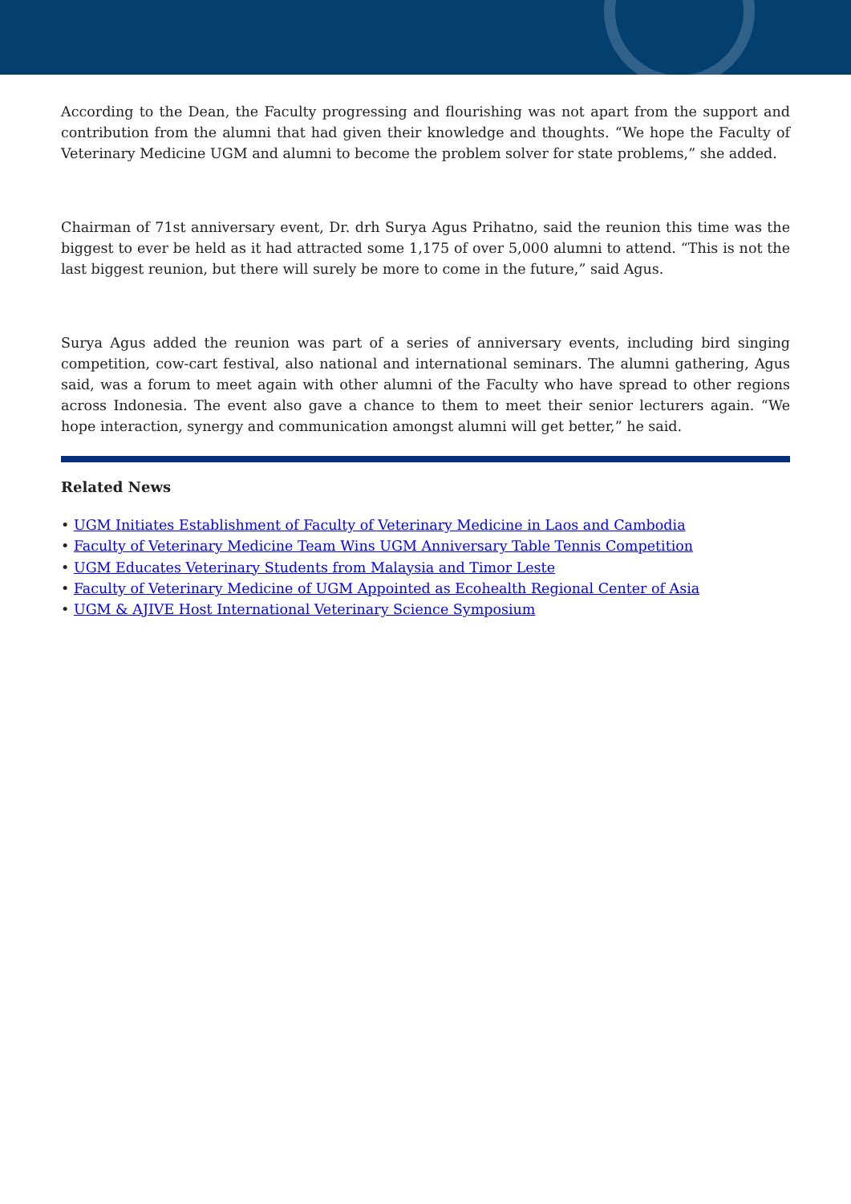According to the Dean, the Faculty progressing and flourishing was not apart from the support and contribution from the alumni that had given their knowledge and thoughts. “We hope the Faculty of Veterinary Medicine UGM and alumni to become the problem solver for state problems,” she added.
Chairman of 71st anniversary event, Dr. drh Surya Agus Prihatno, said the reunion this time was the biggest to ever be held as it had attracted some 1,175 of over 5,000 alumni to attend. “This is not the last biggest reunion, but there will surely be more to come in the future,” said Agus.
Surya Agus added the reunion was part of a series of anniversary events, including bird singing competition, cow-cart festival, also national and international seminars. The alumni gathering, Agus said, was a forum to meet again with other alumni of the Faculty who have spread to other regions across Indonesia. The event also gave a chance to them to meet their senior lecturers again. “We hope interaction, synergy and communication amongst alumni will get better,” he said.
Related News
• UGM Initiates Establishment of Faculty of Veterinary Medicine in Laos and Cambodia
• Faculty of Veterinary Medicine Team Wins UGM Anniversary Table Tennis Competition
• UGM Educates Veterinary Students from Malaysia and Timor Leste
• Faculty of Veterinary Medicine of UGM Appointed as Ecohealth Regional Center of Asia
• UGM & AJIVE Host International Veterinary Science Symposium